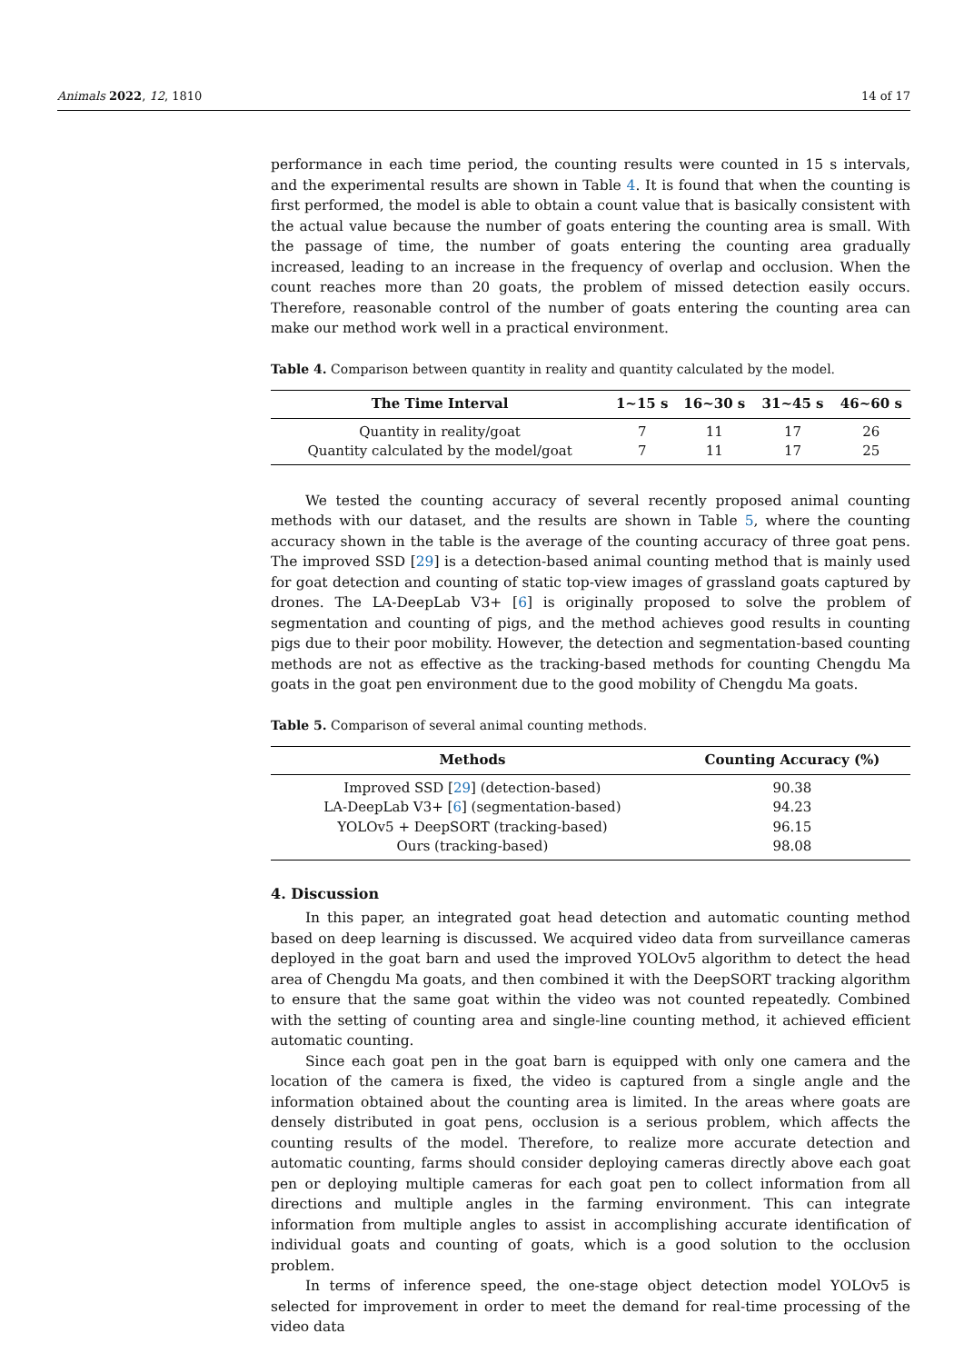Animals 2022, 12, 1810 14 of 17
performance in each time period, the counting results were counted in 15 s intervals, and the experimental results are shown in Table 4. It is found that when the counting is first performed, the model is able to obtain a count value that is basically consistent with the actual value because the number of goats entering the counting area is small. With the passage of time, the number of goats entering the counting area gradually increased, leading to an increase in the frequency of overlap and occlusion. When the count reaches more than 20 goats, the problem of missed detection easily occurs. Therefore, reasonable control of the number of goats entering the counting area can make our method work well in a practical environment.
Table 4. Comparison between quantity in reality and quantity calculated by the model.
| The Time Interval | 1~15 s | 16~30 s | 31~45 s | 46~60 s |
| --- | --- | --- | --- | --- |
| Quantity in reality/goat | 7 | 11 | 17 | 26 |
| Quantity calculated by the model/goat | 7 | 11 | 17 | 25 |
We tested the counting accuracy of several recently proposed animal counting methods with our dataset, and the results are shown in Table 5, where the counting accuracy shown in the table is the average of the counting accuracy of three goat pens. The improved SSD [29] is a detection-based animal counting method that is mainly used for goat detection and counting of static top-view images of grassland goats captured by drones. The LA-DeepLab V3+ [6] is originally proposed to solve the problem of segmentation and counting of pigs, and the method achieves good results in counting pigs due to their poor mobility. However, the detection and segmentation-based counting methods are not as effective as the tracking-based methods for counting Chengdu Ma goats in the goat pen environment due to the good mobility of Chengdu Ma goats.
Table 5. Comparison of several animal counting methods.
| Methods | Counting Accuracy (%) |
| --- | --- |
| Improved SSD [ 29 ] (detection-based) | 90.38 |
| LA-DeepLab V3+ [ 6 ] (segmentation-based) | 94.23 |
| YOLOv5 + DeepSORT (tracking-based) | 96.15 |
| Ours (tracking-based) | 98.08 |
4. Discussion
In this paper, an integrated goat head detection and automatic counting method based on deep learning is discussed. We acquired video data from surveillance cameras deployed in the goat barn and used the improved YOLOv5 algorithm to detect the head area of Chengdu Ma goats, and then combined it with the DeepSORT tracking algorithm to ensure that the same goat within the video was not counted repeatedly. Combined with the setting of counting area and single-line counting method, it achieved efficient automatic counting.
Since each goat pen in the goat barn is equipped with only one camera and the location of the camera is fixed, the video is captured from a single angle and the information obtained about the counting area is limited. In the areas where goats are densely distributed in goat pens, occlusion is a serious problem, which affects the counting results of the model. Therefore, to realize more accurate detection and automatic counting, farms should consider deploying cameras directly above each goat pen or deploying multiple cameras for each goat pen to collect information from all directions and multiple angles in the farming environment. This can integrate information from multiple angles to assist in accomplishing accurate identification of individual goats and counting of goats, which is a good solution to the occlusion problem.
In terms of inference speed, the one-stage object detection model YOLOv5 is selected for improvement in order to meet the demand for real-time processing of the video data